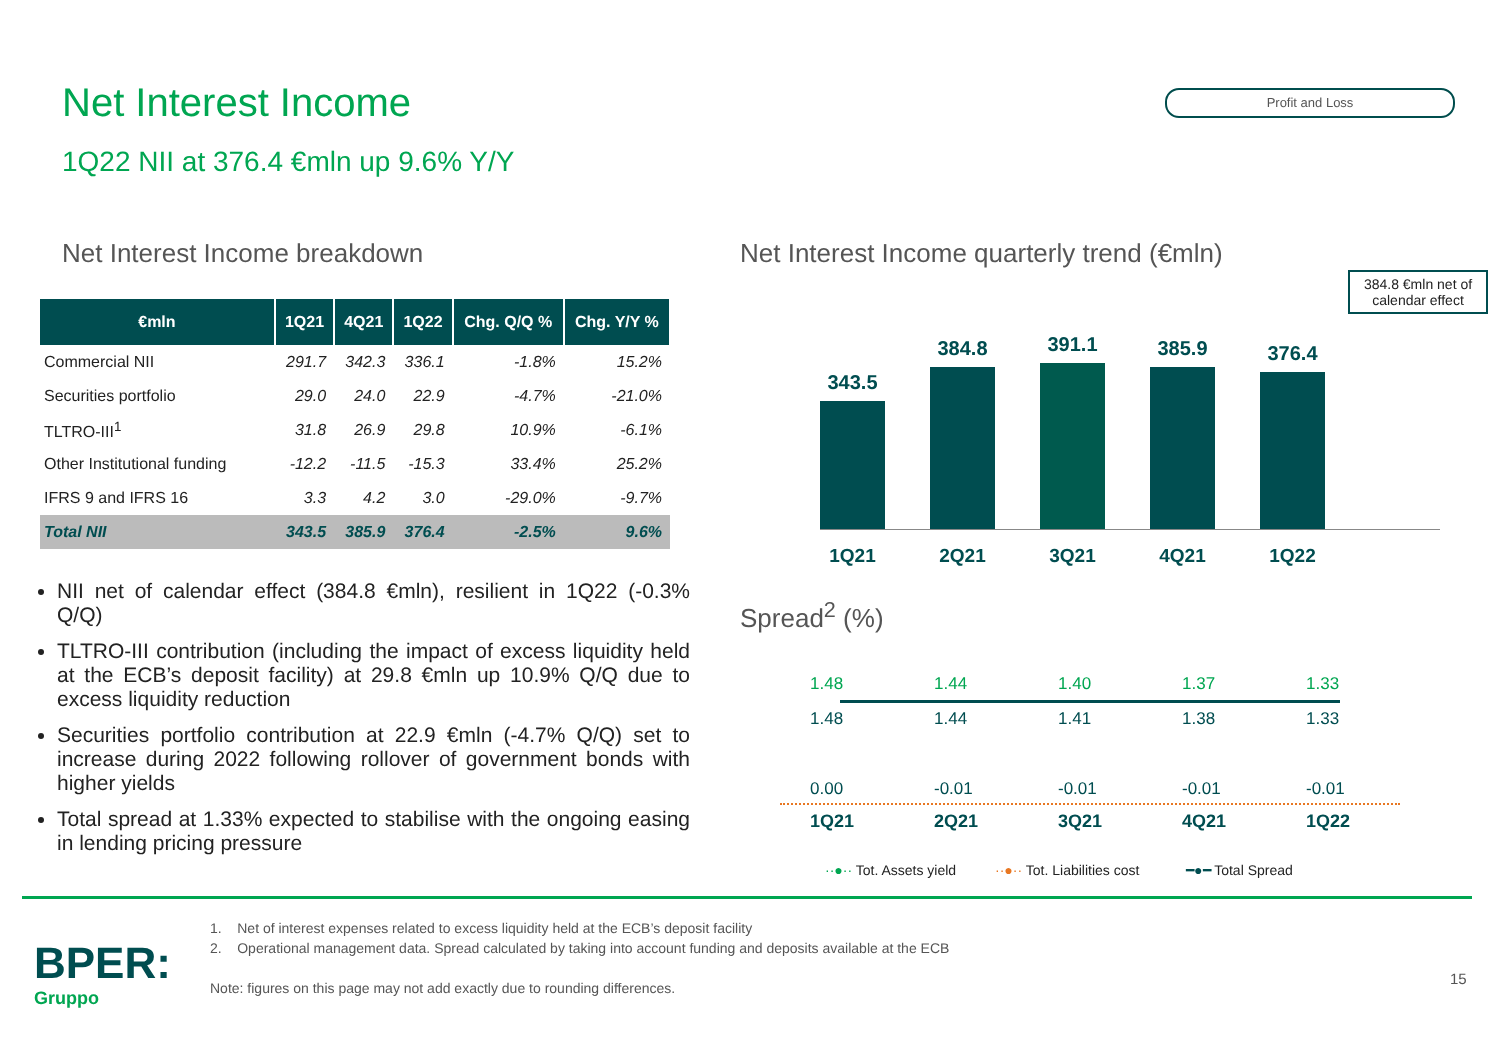Net Interest Income Profit and Loss
1Q22 NII at 376.4 €mln up 9.6% Y/Y
Net Interest Income breakdown
| €mln | 1Q21 | 4Q21 | 1Q22 | Chg. Q/Q % | Chg. Y/Y % |
| --- | --- | --- | --- | --- | --- |
| Commercial NII | 291.7 | 342.3 | 336.1 | -1.8% | 15.2% |
| Securities portfolio | 29.0 | 24.0 | 22.9 | -4.7% | -21.0% |
| TLTRO-III<sup>1</sup> | 31.8 | 26.9 | 29.8 | 10.9% | -6.1% |
| Other Institutional funding | -12.2 | -11.5 | -15.3 | 33.4% | 25.2% |
| IFRS 9 and IFRS 16 | 3.3 | 4.2 | 3.0 | -29.0% | -9.7% |
| Total NII | 343.5 | 385.9 | 376.4 | -2.5% | 9.6% |
NII net of calendar effect (384.8 €mln), resilient in 1Q22 (-0.3% Q/Q)
TLTRO-III contribution (including the impact of excess liquidity held at the ECB’s deposit facility) at 29.8 €mln up 10.9% Q/Q due to excess liquidity reduction
Securities portfolio contribution at 22.9 €mln (-4.7% Q/Q) set to increase during 2022 following rollover of government bonds with higher yields
Total spread at 1.33% expected to stabilise with the ongoing easing in lending pricing pressure
Net Interest Income quarterly trend (€mln)
384.8 €mln net of calendar effect
343.5
384.8
391.1
385.9
376.4
1Q21 2Q21 3Q21 4Q21 1Q22
Spread<sup>2</sup> (%)
1.48 1.44 1.40 1.37 1.33
1.48 1.44 1.41 1.38 1.33
0.00 -0.01 -0.01 -0.01 -0.01
1Q21 2Q21 3Q21 4Q21 1Q22
··●·· Tot. Assets yield ··●·· Tot. Liabilities cost ━●━ Total Spread
BPER:
Gruppo
1. Net of interest expenses related to excess liquidity held at the ECB’s deposit facility
2. Operational management data. Spread calculated by taking into account funding and deposits available at the ECB
Note: figures on this page may not add exactly due to rounding differences.
15